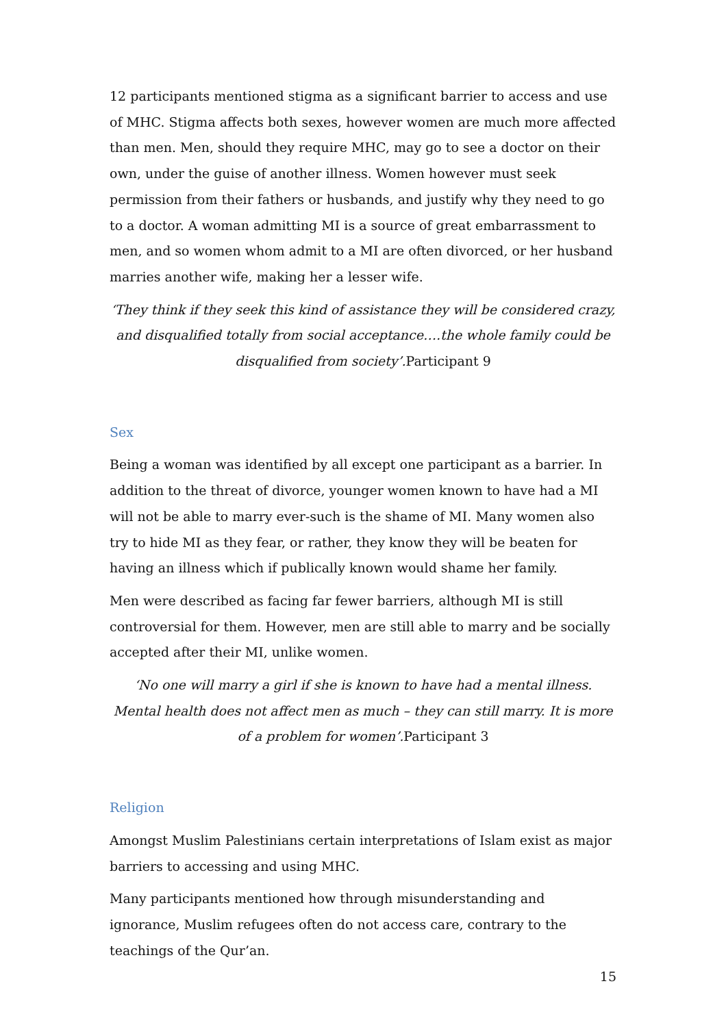12 participants mentioned stigma as a significant barrier to access and use of MHC. Stigma affects both sexes, however women are much more affected than men. Men, should they require MHC, may go to see a doctor on their own, under the guise of another illness. Women however must seek permission from their fathers or husbands, and justify why they need to go to a doctor. A woman admitting MI is a source of great embarrassment to men, and so women whom admit to a MI are often divorced, or her husband marries another wife, making her a lesser wife.
‘They think if they seek this kind of assistance they will be considered crazy, and disqualified totally from social acceptance….the whole family could be disqualified from society’.Participant 9
Sex
Being a woman was identified by all except one participant as a barrier. In addition to the threat of divorce, younger women known to have had a MI will not be able to marry ever-such is the shame of MI. Many women also try to hide MI as they fear, or rather, they know they will be beaten for having an illness which if publically known would shame her family.
Men were described as facing far fewer barriers, although MI is still controversial for them. However, men are still able to marry and be socially accepted after their MI, unlike women.
‘No one will marry a girl if she is known to have had a mental illness. Mental health does not affect men as much – they can still marry. It is more of a problem for women’.Participant 3
Religion
Amongst Muslim Palestinians certain interpretations of Islam exist as major barriers to accessing and using MHC.
Many participants mentioned how through misunderstanding and ignorance, Muslim refugees often do not access care, contrary to the teachings of the Qur’an.
15